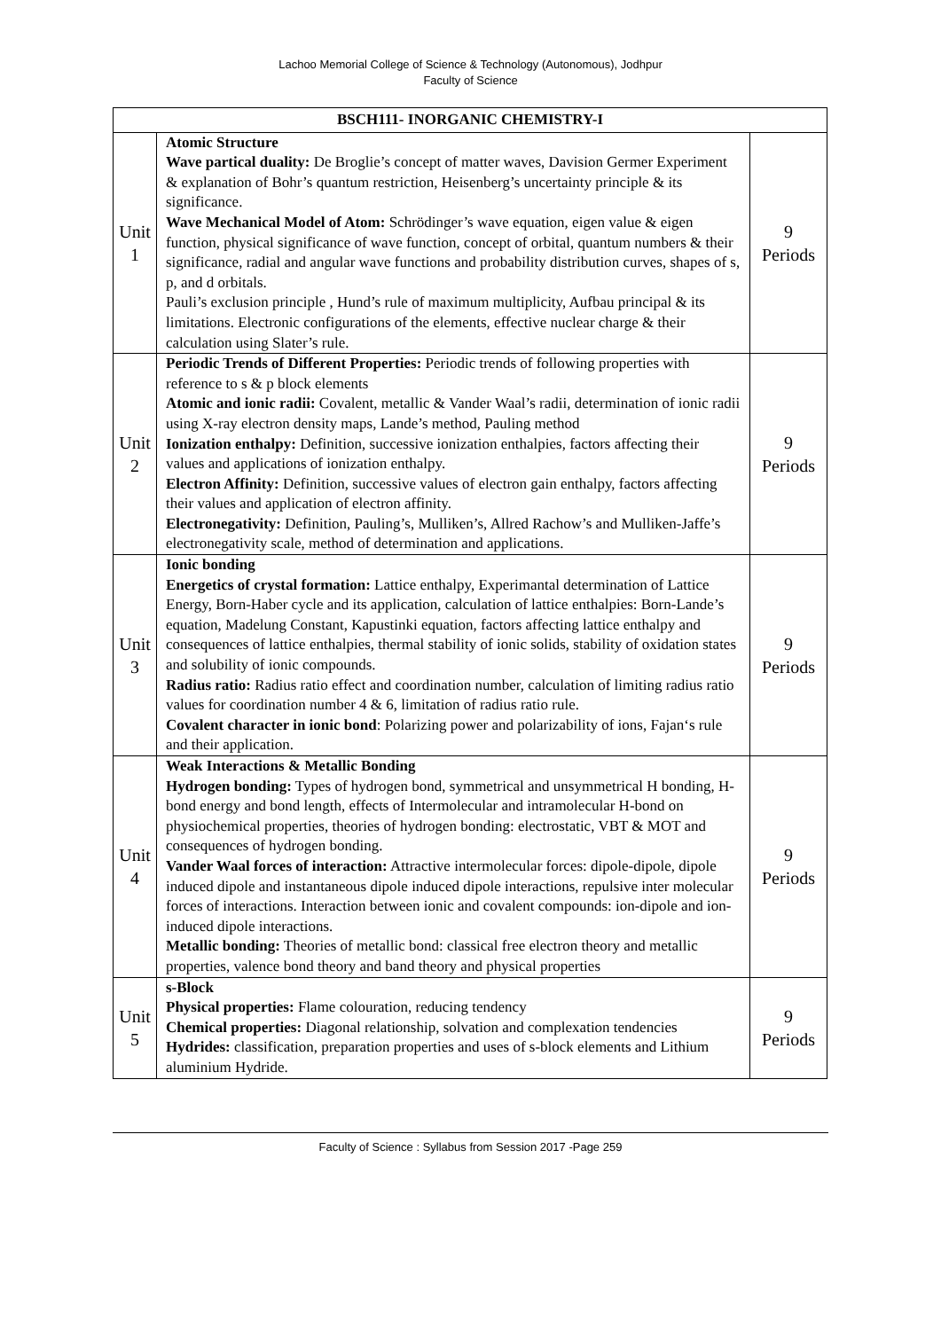Lachoo Memorial College of Science & Technology (Autonomous), Jodhpur
Faculty of Science
| BSCH111- INORGANIC CHEMISTRY-I | | |
| --- | --- | --- |
| Unit 1 | Atomic Structure Wave partical duality: De Broglie’s concept of matter waves, Davision Germer Experiment & explanation of Bohr’s quantum restriction, Heisenberg’s uncertainty principle & its significance. Wave Mechanical Model of Atom: Schrödinger’s wave equation, eigen value & eigen function, physical significance of wave function, concept of orbital, quantum numbers & their significance, radial and angular wave functions and probability distribution curves, shapes of s, p, and d orbitals. Pauli’s exclusion principle , Hund’s rule of maximum multiplicity, Aufbau principal & its limitations. Electronic configurations of the elements, effective nuclear charge & their calculation using Slater’s rule. | 9 Periods |
| Unit 2 | Periodic Trends of Different Properties: Periodic trends of following properties with reference to s & p block elements Atomic and ionic radii: Covalent, metallic & Vander Waal’s radii, determination of ionic radii using X-ray electron density maps, Lande’s method, Pauling method Ionization enthalpy: Definition, successive ionization enthalpies, factors affecting their values and applications of ionization enthalpy. Electron Affinity: Definition, successive values of electron gain enthalpy, factors affecting their values and application of electron affinity. Electronegativity: Definition, Pauling’s, Mulliken’s, Allred Rachow’s and Mulliken-Jaffe’s electronegativity scale, method of determination and applications. | 9 Periods |
| Unit 3 | Ionic bonding Energetics of crystal formation: Lattice enthalpy, Experimantal determination of Lattice Energy, Born-Haber cycle and its application, calculation of lattice enthalpies: Born-Lande’s equation, Madelung Constant, Kapustinki equation, factors affecting lattice enthalpy and consequences of lattice enthalpies, thermal stability of ionic solids, stability of oxidation states and solubility of ionic compounds. Radius ratio: Radius ratio effect and coordination number, calculation of limiting radius ratio values for coordination number 4 & 6, limitation of radius ratio rule. Covalent character in ionic bond : Polarizing power and polarizability of ions, Fajan‘s rule and their application. | 9 Periods |
| Unit 4 | Weak Interactions & Metallic Bonding Hydrogen bonding: Types of hydrogen bond, symmetrical and unsymmetrical H bonding, H-bond energy and bond length, effects of Intermolecular and intramolecular H-bond on physiochemical properties, theories of hydrogen bonding: electrostatic, VBT & MOT and consequences of hydrogen bonding. Vander Waal forces of interaction: Attractive intermolecular forces: dipole-dipole, dipole induced dipole and instantaneous dipole induced dipole interactions, repulsive inter molecular forces of interactions. Interaction between ionic and covalent compounds: ion-dipole and ion-induced dipole interactions. Metallic bonding: Theories of metallic bond: classical free electron theory and metallic properties, valence bond theory and band theory and physical properties | 9 Periods |
| Unit 5 | s-Block Physical properties: Flame colouration, reducing tendency Chemical properties: Diagonal relationship, solvation and complexation tendencies Hydrides: classification, preparation properties and uses of s-block elements and Lithium aluminium Hydride. | 9 Periods |
Faculty of Science : Syllabus from Session 2017 -Page 259